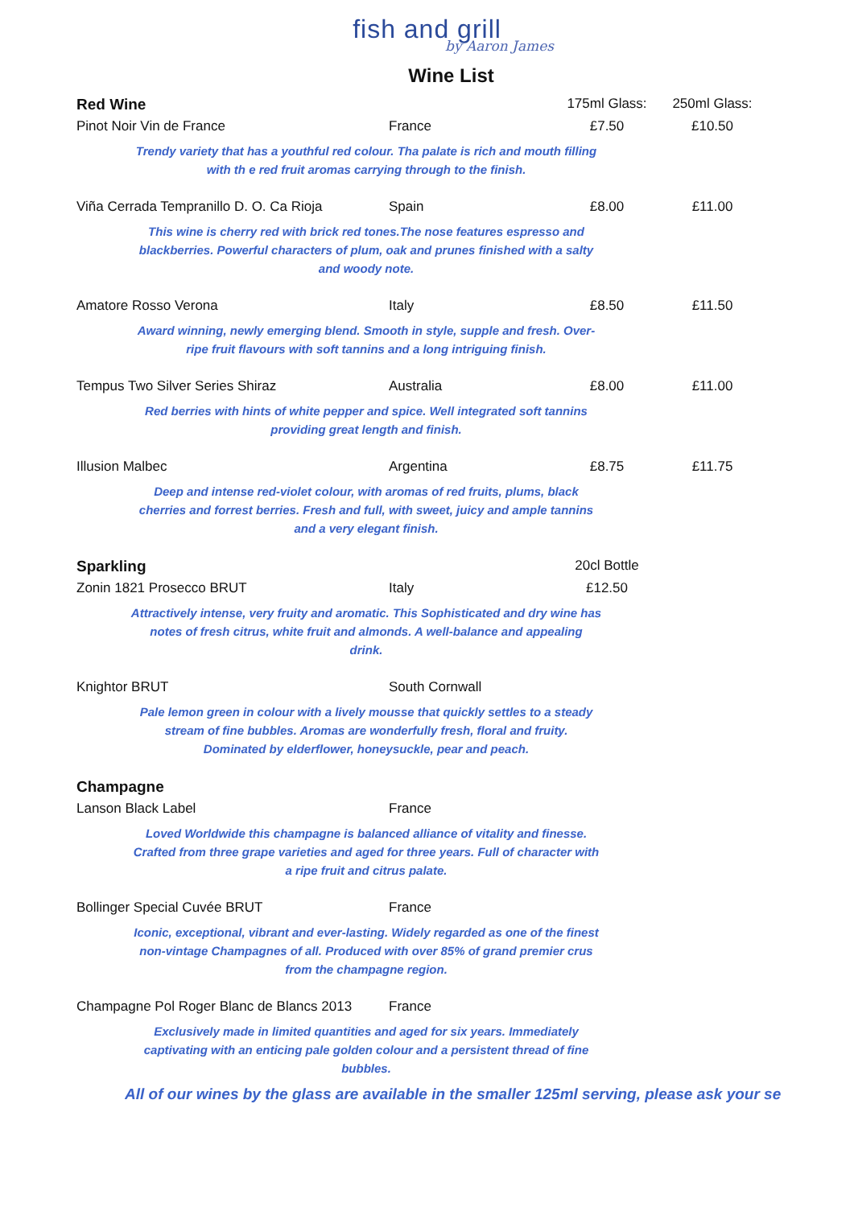fish and grill
by Aaron James
Wine List
| Red Wine | | 175ml Glass: | 250ml Glass: |
| Pinot Noir Vin de France | France | £7.50 | £10.50 |
| Trendy variety that has a youthful red colour. Tha palate is rich and mouth filling with th e red fruit aromas carrying through to the finish. | | | |
| Viña Cerrada Tempranillo D. O. Ca Rioja | Spain | £8.00 | £11.00 |
| This wine is cherry red with brick red tones.The nose features espresso and blackberries. Powerful characters of plum, oak and prunes finished with a salty and woody note. | | | |
| Amatore Rosso Verona | Italy | £8.50 | £11.50 |
| Award winning, newly emerging blend. Smooth in style, supple and fresh. Over- ripe fruit flavours with soft tannins and a long intriguing finish. | | | |
| Tempus Two Silver Series Shiraz | Australia | £8.00 | £11.00 |
| Red berries with hints of white pepper and spice. Well integrated soft tannins providing great length and finish. | | | |
| Illusion Malbec | Argentina | £8.75 | £11.75 |
| Deep and intense red-violet colour, with aromas of red fruits, plums, black cherries and forrest berries. Fresh and full, with sweet, juicy and ample tannins and a very elegant finish. | | | |
| Sparkling | | 20cl Bottle | |
| Zonin 1821 Prosecco BRUT | Italy | £12.50 | |
| Attractively intense, very fruity and aromatic. This Sophisticated and dry wine has notes of fresh citrus, white fruit and almonds. A well-balance and appealing drink. | | | |
| Knightor BRUT | South Cornwall | | |
| Pale lemon green in colour with a lively mousse that quickly settles to a steady stream of fine bubbles. Aromas are wonderfully fresh, floral and fruity. Dominated by elderflower, honeysuckle, pear and peach. | | | |
| Champagne | | | |
| Lanson Black Label | France | | |
| Loved Worldwide this champagne is balanced alliance of vitality and finesse. Crafted from three grape varieties and aged for three years. Full of character with a ripe fruit and citrus palate. | | | |
| Bollinger Special Cuvée BRUT | France | | |
| Iconic, exceptional, vibrant and ever-lasting. Widely regarded as one of the finest non-vintage Champagnes of all. Produced with over 85% of grand premier crus from the champagne region. | | | |
| Champagne Pol Roger Blanc de Blancs 2013 | France | | |
| Exclusively made in limited quantities and aged for six years. Immediately captivating with an enticing pale golden colour and a persistent thread of fine bubbles. | | | |
All of our wines by the glass are available in the smaller 125ml serving, please ask your se